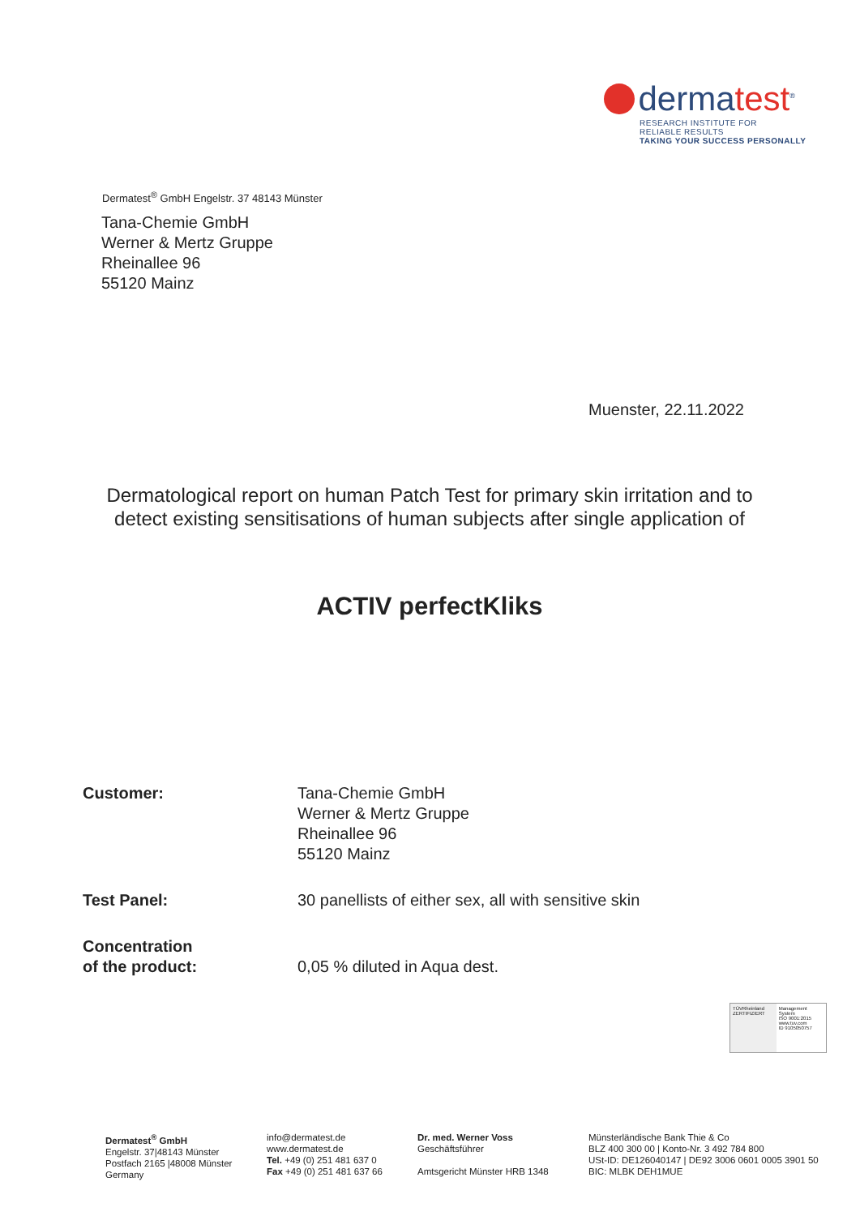dermatest<sup>®</sup>
RESEARCH INSTITUTE FOR
RELIABLE RESULTS
TAKING YOUR SUCCESS PERSONALLY
Dermatest<sup>®</sup> GmbH Engelstr. 37 48143 Münster
Tana-Chemie GmbH
Werner & Mertz Gruppe
Rheinallee 96
55120 Mainz
Muenster, 22.11.2022
Dermatological report on human Patch Test for primary skin irritation and to detect existing sensitisations of human subjects after single application of
ACTIV perfectKliks
Customer: Tana-Chemie GmbH
Werner & Mertz Gruppe
Rheinallee 96
55120 Mainz
Test Panel: 30 panellists of either sex, all with sensitive skin
Concentration
of the product:
0,05 % diluted in Aqua dest.
TÜVRheinland
ZERTIFIZIERT
Management System
ISO 9001:2015
www.tuv.com
ID 9105050757
Dermatest<sup>®</sup> GmbH
Engelstr. 37|48143 Münster
Postfach 2165 |48008 Münster
Germany
info@dermatest.de
www.dermatest.de
Tel. +49 (0) 251 481 637 0
Fax +49 (0) 251 481 637 66
Dr. med. Werner Voss
Geschäftsführer
Amtsgericht Münster HRB 1348
Münsterländische Bank Thie & Co
BLZ 400 300 00 | Konto-Nr. 3 492 784 800
USt-ID: DE126040147 | DE92 3006 0601 0005 3901 50
BIC: MLBK DEH1MUE